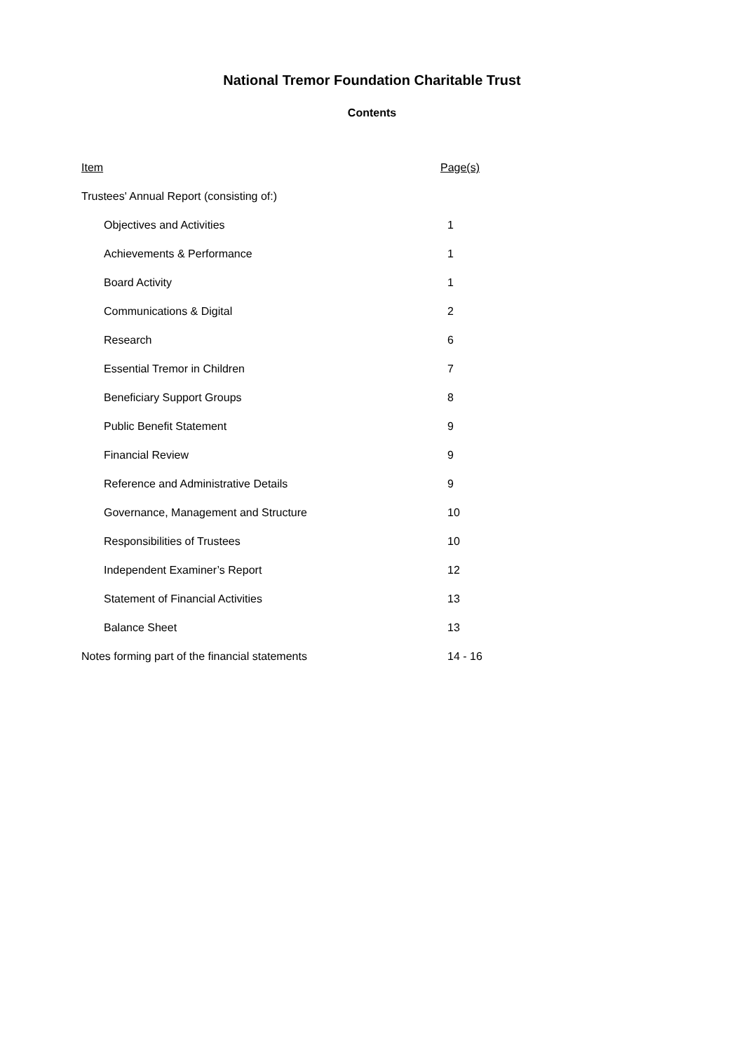National Tremor Foundation Charitable Trust
Contents
| Item | Page(s) |
| --- | --- |
| Trustees' Annual Report (consisting of:) | |
| Objectives and Activities | 1 |
| Achievements & Performance | 1 |
| Board Activity | 1 |
| Communications & Digital | 2 |
| Research | 6 |
| Essential Tremor in Children | 7 |
| Beneficiary Support Groups | 8 |
| Public Benefit Statement | 9 |
| Financial Review | 9 |
| Reference and Administrative Details | 9 |
| Governance, Management and Structure | 10 |
| Responsibilities of Trustees | 10 |
| Independent Examiner’s Report | 12 |
| Statement of Financial Activities | 13 |
| Balance Sheet | 13 |
| Notes forming part of the financial statements | 14 - 16 |